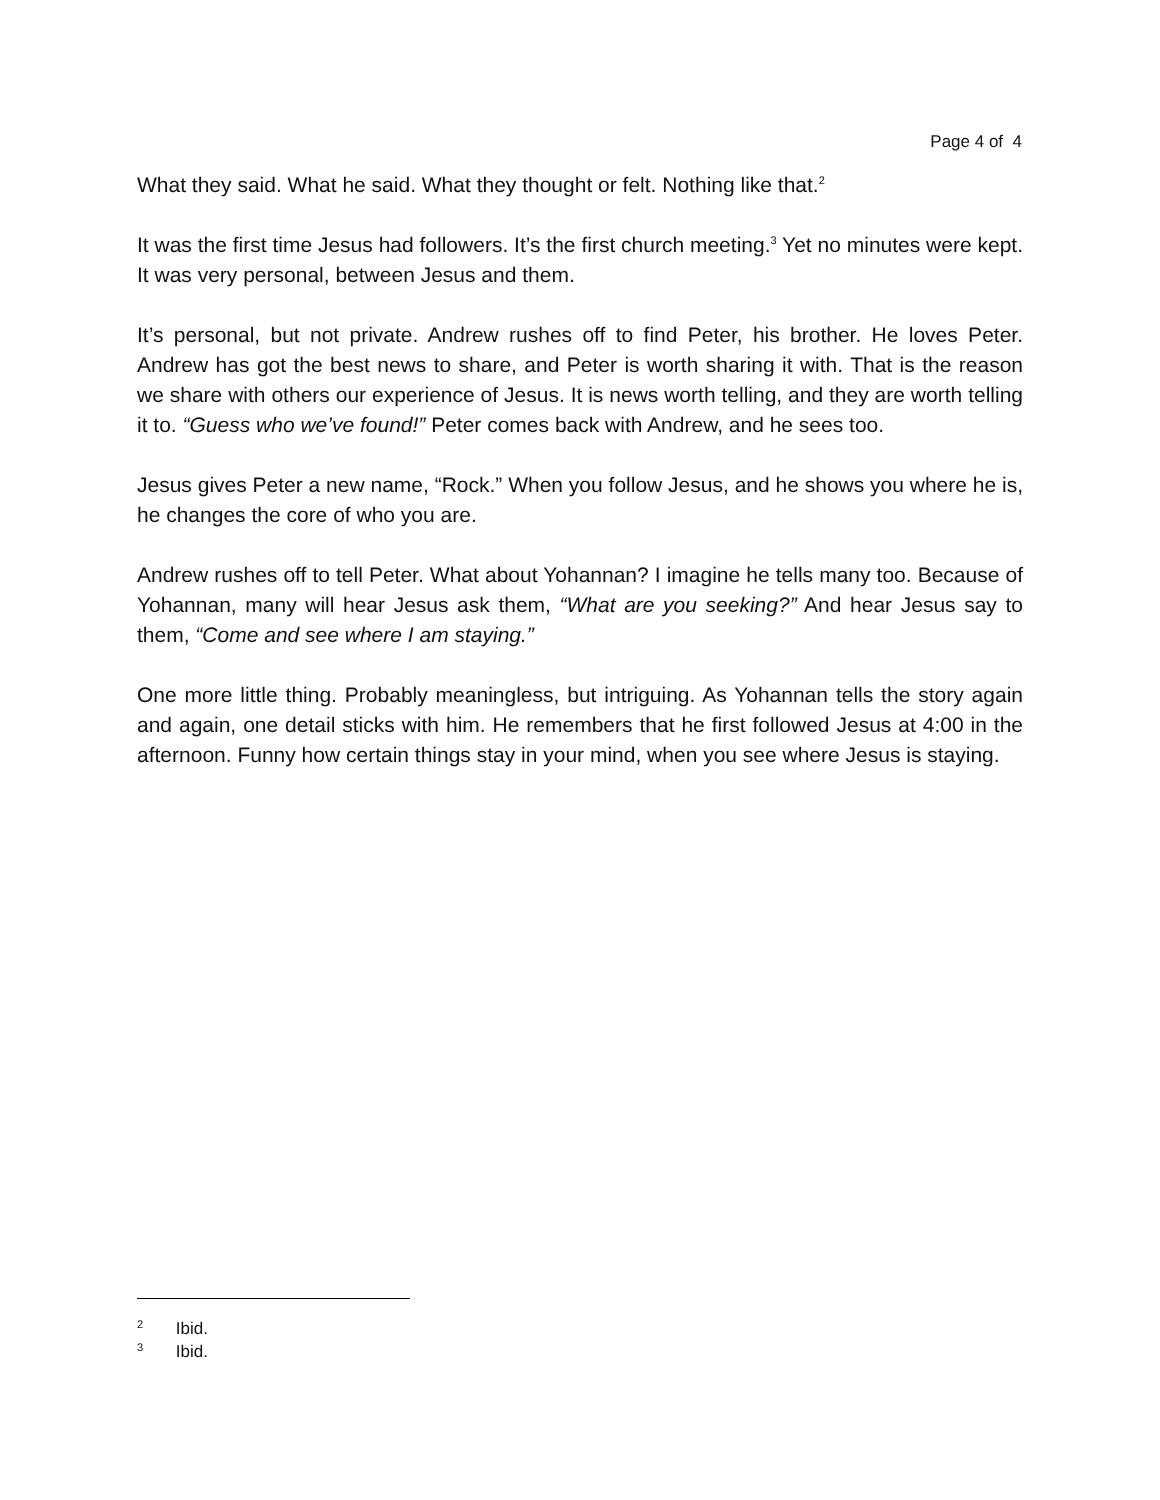Page 4 of 4
What they said. What he said. What they thought or felt. Nothing like that.<sup>2</sup>
It was the first time Jesus had followers. It’s the first church meeting.<sup>3</sup> Yet no minutes were kept. It was very personal, between Jesus and them.
It’s personal, but not private. Andrew rushes off to find Peter, his brother. He loves Peter. Andrew has got the best news to share, and Peter is worth sharing it with. That is the reason we share with others our experience of Jesus. It is news worth telling, and they are worth telling it to. “Guess who we’ve found!” Peter comes back with Andrew, and he sees too.
Jesus gives Peter a new name, “Rock.” When you follow Jesus, and he shows you where he is, he changes the core of who you are.
Andrew rushes off to tell Peter. What about Yohannan? I imagine he tells many too. Because of Yohannan, many will hear Jesus ask them, “What are you seeking?” And hear Jesus say to them, “Come and see where I am staying.”
One more little thing. Probably meaningless, but intriguing. As Yohannan tells the story again and again, one detail sticks with him. He remembers that he first followed Jesus at 4:00 in the afternoon. Funny how certain things stay in your mind, when you see where Jesus is staying.
2 Ibid.
3 Ibid.